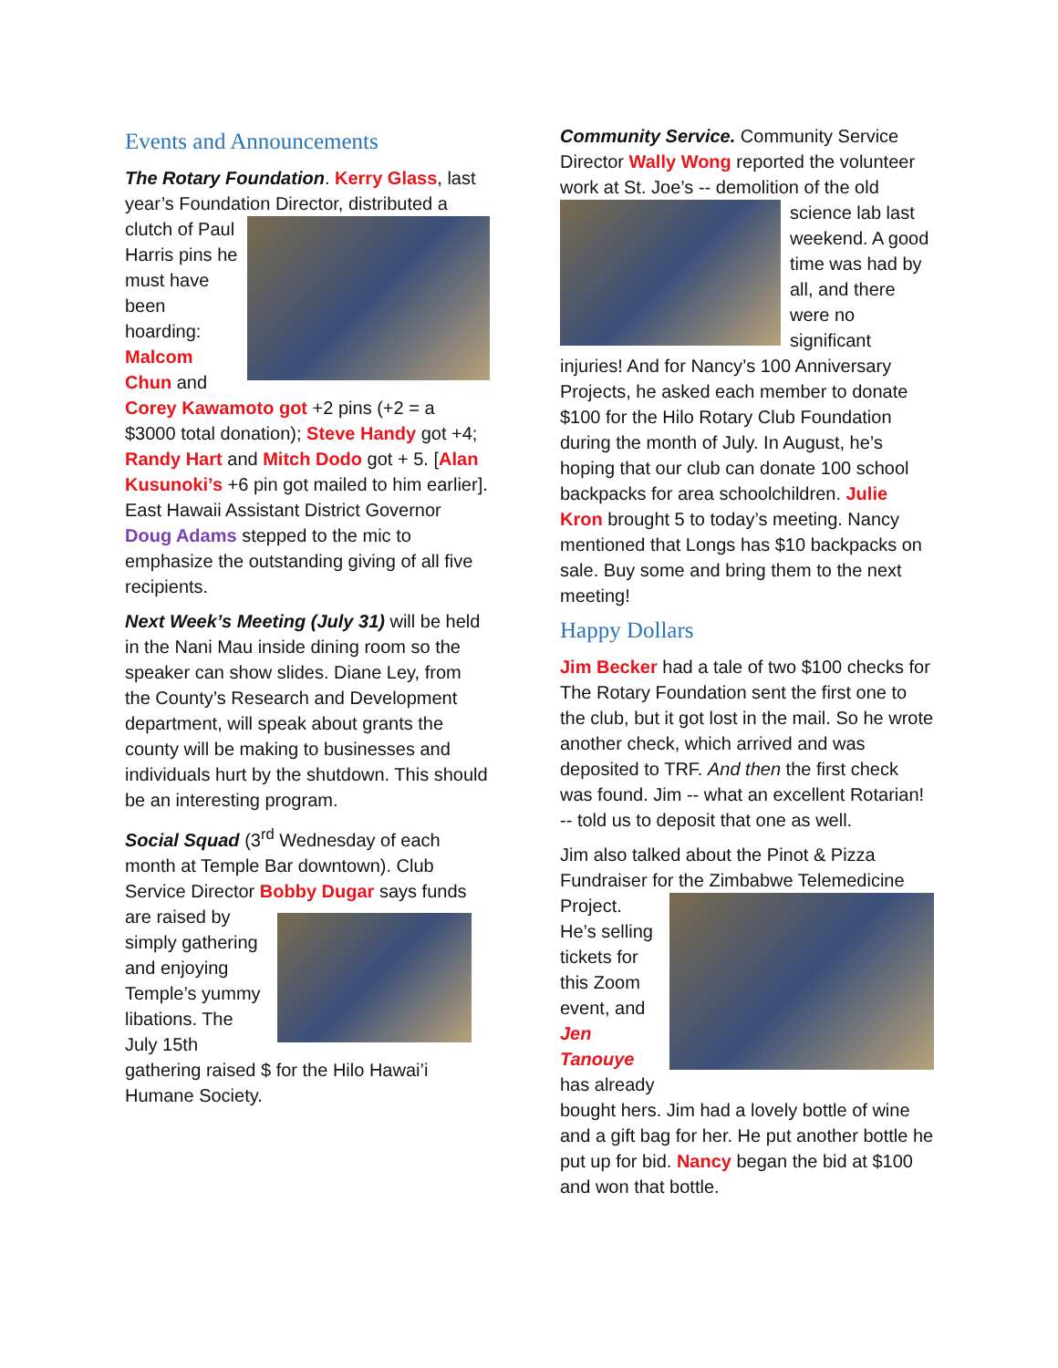Events and Announcements
The Rotary Foundation. Kerry Glass, last year’s Foundation Director, distributed a clutch of Paul Harris pins he must have been hoarding: Malcom Chun and Corey Kawamoto got +2 pins (+2 = a $3000 total donation); Steve Handy got +4; Randy Hart and Mitch Dodo got + 5. [Alan Kusunoki’s +6 pin got mailed to him earlier]. East Hawaii Assistant District Governor Doug Adams stepped to the mic to emphasize the outstanding giving of all five recipients.
Next Week’s Meeting (July 31) will be held in the Nani Mau inside dining room so the speaker can show slides. Diane Ley, from the County’s Research and Development department, will speak about grants the county will be making to businesses and individuals hurt by the shutdown. This should be an interesting program.
Social Squad (3<sup>rd</sup> Wednesday of each month at Temple Bar downtown). Club Service Director Bobby Dugar says funds are raised by simply gathering and enjoying Temple’s yummy libations. The July 15th gathering raised $ for the Hilo Hawai’i Humane Society.
Community Service. Community Service Director Wally Wong reported the volunteer work at St. Joe’s -- demolition of the old science lab last weekend. A good time was had by all, and there were no significant injuries! And for Nancy’s 100 Anniversary Projects, he asked each member to donate $100 for the Hilo Rotary Club Foundation during the month of July. In August, he’s hoping that our club can donate 100 school backpacks for area schoolchildren. Julie Kron brought 5 to today’s meeting. Nancy mentioned that Longs has $10 backpacks on sale. Buy some and bring them to the next meeting!
Happy Dollars
Jim Becker had a tale of two $100 checks for The Rotary Foundation sent the first one to the club, but it got lost in the mail. So he wrote another check, which arrived and was deposited to TRF. And then the first check was found. Jim -- what an excellent Rotarian! -- told us to deposit that one as well.
Jim also talked about the Pinot & Pizza Fundraiser for the Zimbabwe Telemedicine Project. He’s selling tickets for this Zoom event, and Jen Tanouye has already bought hers. Jim had a lovely bottle of wine and a gift bag for her. He put another bottle he put up for bid. Nancy began the bid at $100 and won that bottle.